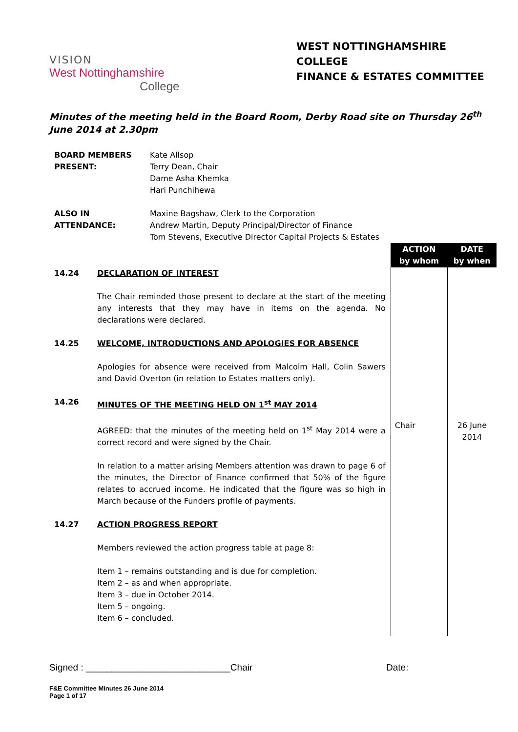VISION
West Nottinghamshire
College
WEST NOTTINGHAMSHIRE COLLEGE
FINANCE & ESTATES COMMITTEE
Minutes of the meeting held in the Board Room, Derby Road site on Thursday 26<sup>th</sup> June 2014 at 2.30pm
BOARD MEMBERS PRESENT:
Kate Allsop
Terry Dean, Chair
Dame Asha Khemka
Hari Punchihewa
ALSO IN
ATTENDANCE:
Maxine Bagshaw, Clerk to the Corporation
Andrew Martin, Deputy Principal/Director of Finance
Tom Stevens, Executive Director Capital Projects & Estates
| | | ACTION by whom | DATE by when |
| 14.24 | DECLARATION OF INTEREST The Chair reminded those present to declare at the start of the meeting any interests that they may have in items on the agenda. No declarations were declared. | | |
| 14.25 | WELCOME, INTRODUCTIONS AND APOLOGIES FOR ABSENCE Apologies for absence were received from Malcolm Hall, Colin Sawers and David Overton (in relation to Estates matters only). | | |
| 14.26 | MINUTES OF THE MEETING HELD ON 1<sup>st</sup> MAY 2014 AGREED: that the minutes of the meeting held on 1<sup>st</sup> May 2014 were a correct record and were signed by the Chair. In relation to a matter arising Members attention was drawn to page 6 of the minutes, the Director of Finance confirmed that 50% of the figure relates to accrued income. He indicated that the figure was so high in March because of the Funders profile of payments. | Chair | 26 June 2014 |
| 14.27 | ACTION PROGRESS REPORT Members reviewed the action progress table at page 8: Item 1 – remains outstanding and is due for completion. Item 2 – as and when appropriate. Item 3 – due in October 2014. Item 5 – ongoing. Item 6 – concluded. | | |
Signed : ____________________________Chair Date:
F&E Committee Minutes 26 June 2014
Page 1 of 17